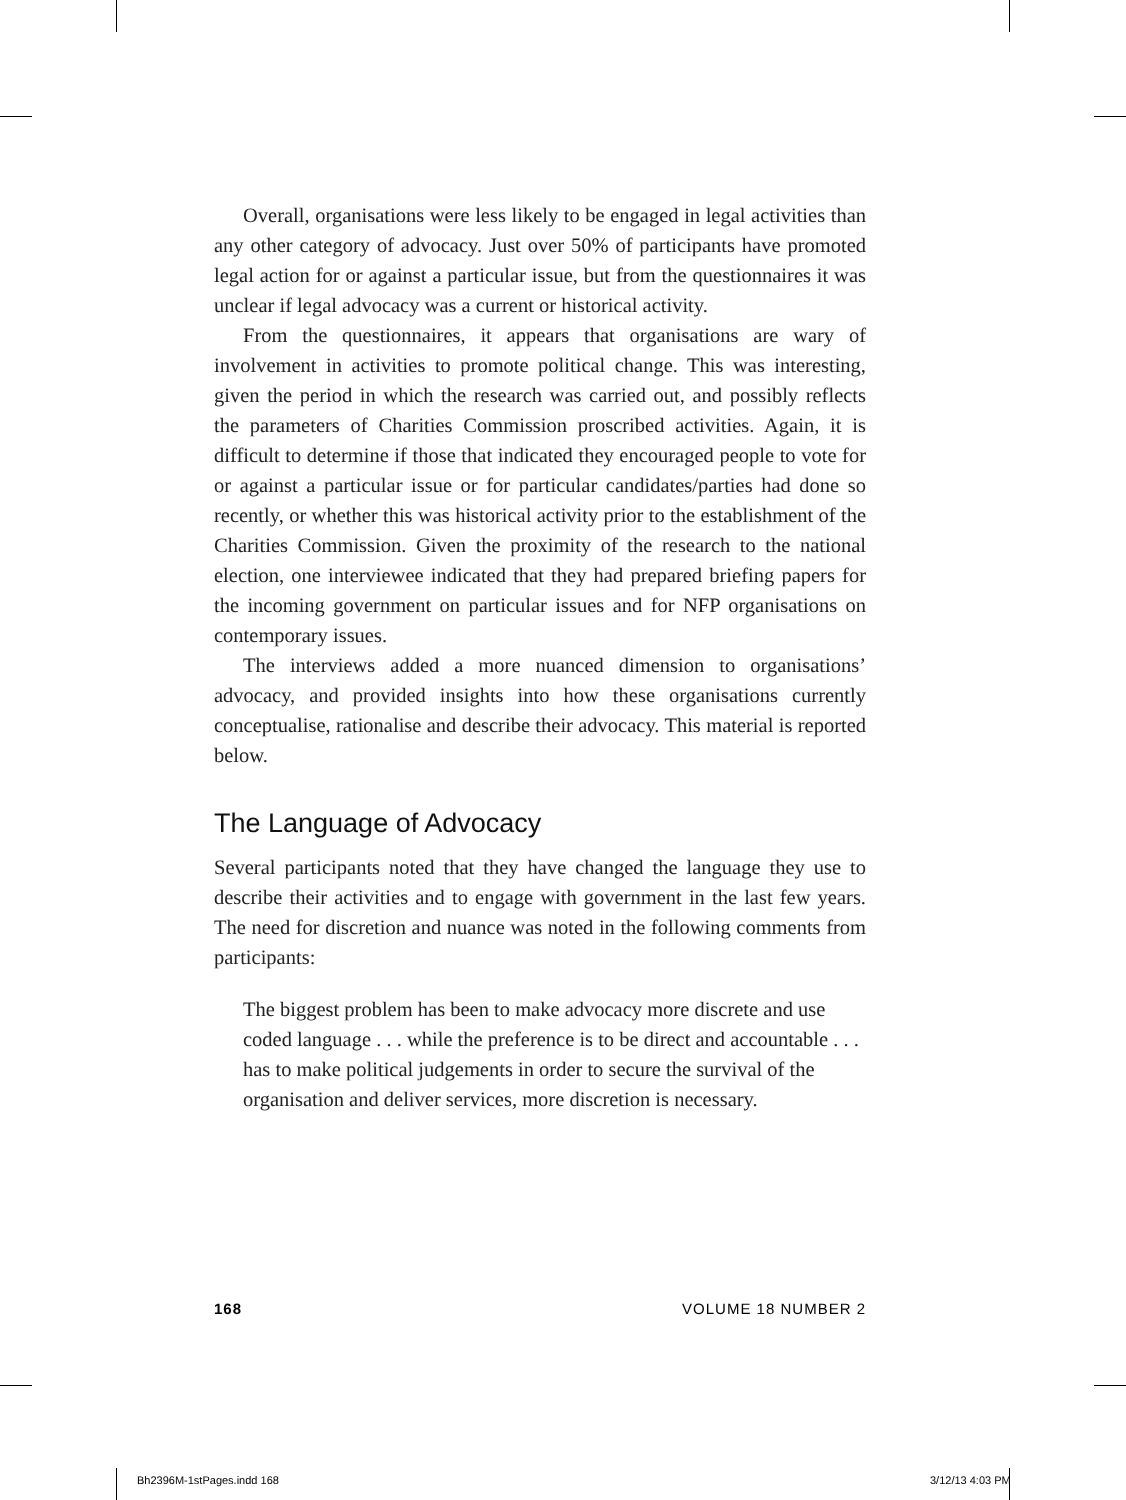Overall, organisations were less likely to be engaged in legal activities than any other category of advocacy. Just over 50% of participants have promoted legal action for or against a particular issue, but from the questionnaires it was unclear if legal advocacy was a current or historical activity.
From the questionnaires, it appears that organisations are wary of involvement in activities to promote political change. This was interesting, given the period in which the research was carried out, and possibly reflects the parameters of Charities Commission proscribed activities. Again, it is difficult to determine if those that indicated they encouraged people to vote for or against a particular issue or for particular candidates/parties had done so recently, or whether this was historical activity prior to the establishment of the Charities Commission. Given the proximity of the research to the national election, one interviewee indicated that they had prepared briefing papers for the incoming government on particular issues and for NFP organisations on contemporary issues.
The interviews added a more nuanced dimension to organisations’ advocacy, and provided insights into how these organisations currently conceptualise, rationalise and describe their advocacy. This material is reported below.
The Language of Advocacy
Several participants noted that they have changed the language they use to describe their activities and to engage with government in the last few years. The need for discretion and nuance was noted in the following comments from participants:
The biggest problem has been to make advocacy more discrete and use coded language . . . while the preference is to be direct and accountable . . . has to make political judgements in order to secure the survival of the organisation and deliver services, more discretion is necessary.
168 VOLUME 18 NUMBER 2
Bh2396M-1stPages.indd 168 3/12/13 4:03 PM